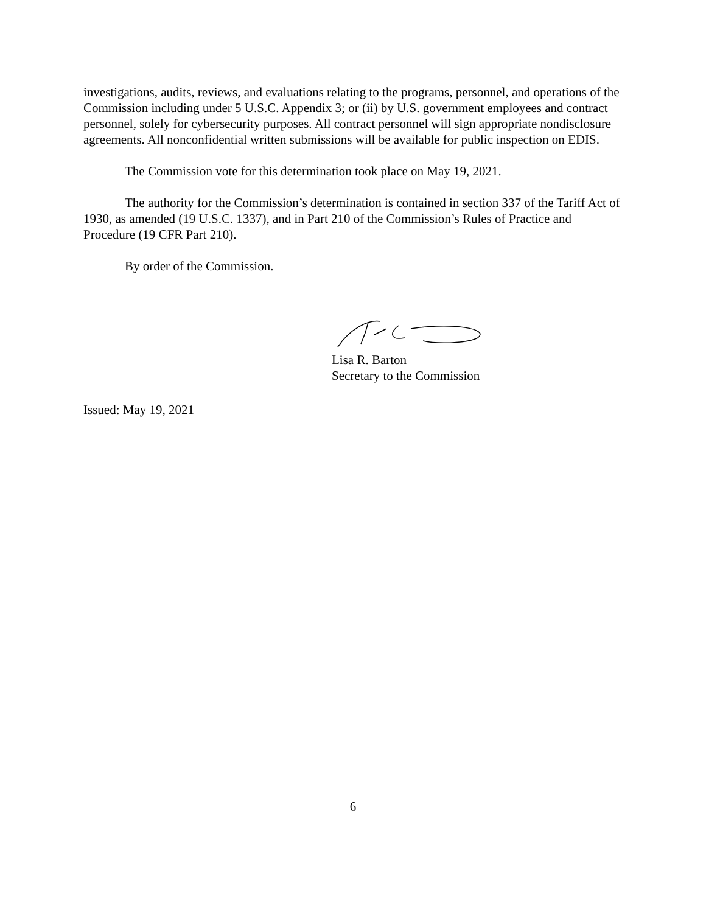investigations, audits, reviews, and evaluations relating to the programs, personnel, and operations of the Commission including under 5 U.S.C. Appendix 3; or (ii) by U.S. government employees and contract personnel, solely for cybersecurity purposes. All contract personnel will sign appropriate nondisclosure agreements. All nonconfidential written submissions will be available for public inspection on EDIS.
The Commission vote for this determination took place on May 19, 2021.
The authority for the Commission’s determination is contained in section 337 of the Tariff Act of 1930, as amended (19 U.S.C. 1337), and in Part 210 of the Commission’s Rules of Practice and Procedure (19 CFR Part 210).
By order of the Commission.
Lisa R. Barton
Secretary to the Commission
Issued: May 19, 2021
6